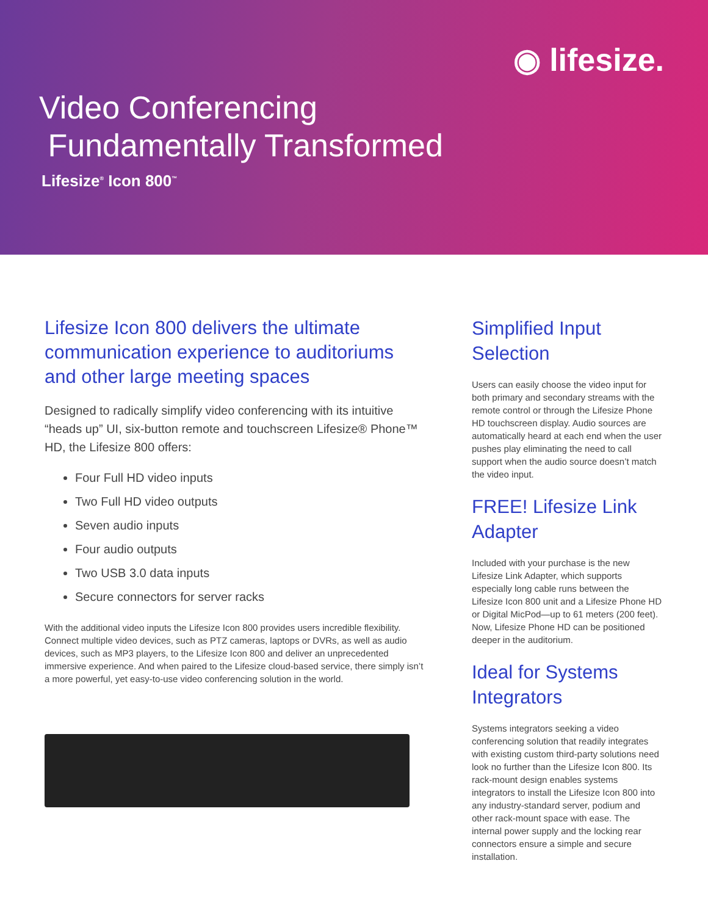◉ lifesize.
Video Conferencing
Fundamentally Transformed
Lifesize<sup>®</sup> Icon 800<sup>™</sup>
Lifesize Icon 800 delivers the ultimate communication experience to auditoriums and other large meeting spaces
Designed to radically simplify video conferencing with its intuitive “heads up” UI, six-button remote and touchscreen Lifesize® Phone™ HD, the Lifesize 800 offers:
Four Full HD video inputs
Two Full HD video outputs
Seven audio inputs
Four audio outputs
Two USB 3.0 data inputs
Secure connectors for server racks
With the additional video inputs the Lifesize Icon 800 provides users incredible flexibility. Connect multiple video devices, such as PTZ cameras, laptops or DVRs, as well as audio devices, such as MP3 players, to the Lifesize Icon 800 and deliver an unprecedented immersive experience. And when paired to the Lifesize cloud-based service, there simply isn’t a more powerful, yet easy-to-use video conferencing solution in the world.
Simplified Input Selection
Users can easily choose the video input for both primary and secondary streams with the remote control or through the Lifesize Phone HD touchscreen display. Audio sources are automatically heard at each end when the user pushes play eliminating the need to call support when the audio source doesn’t match the video input.
FREE! Lifesize Link Adapter
Included with your purchase is the new Lifesize Link Adapter, which supports especially long cable runs between the Lifesize Icon 800 unit and a Lifesize Phone HD or Digital MicPod—up to 61 meters (200 feet). Now, Lifesize Phone HD can be positioned deeper in the auditorium.
Ideal for Systems Integrators
Systems integrators seeking a video conferencing solution that readily integrates with existing custom third-party solutions need look no further than the Lifesize Icon 800. Its rack-mount design enables systems integrators to install the Lifesize Icon 800 into any industry-standard server, podium and other rack-mount space with ease. The internal power supply and the locking rear connectors ensure a simple and secure installation.